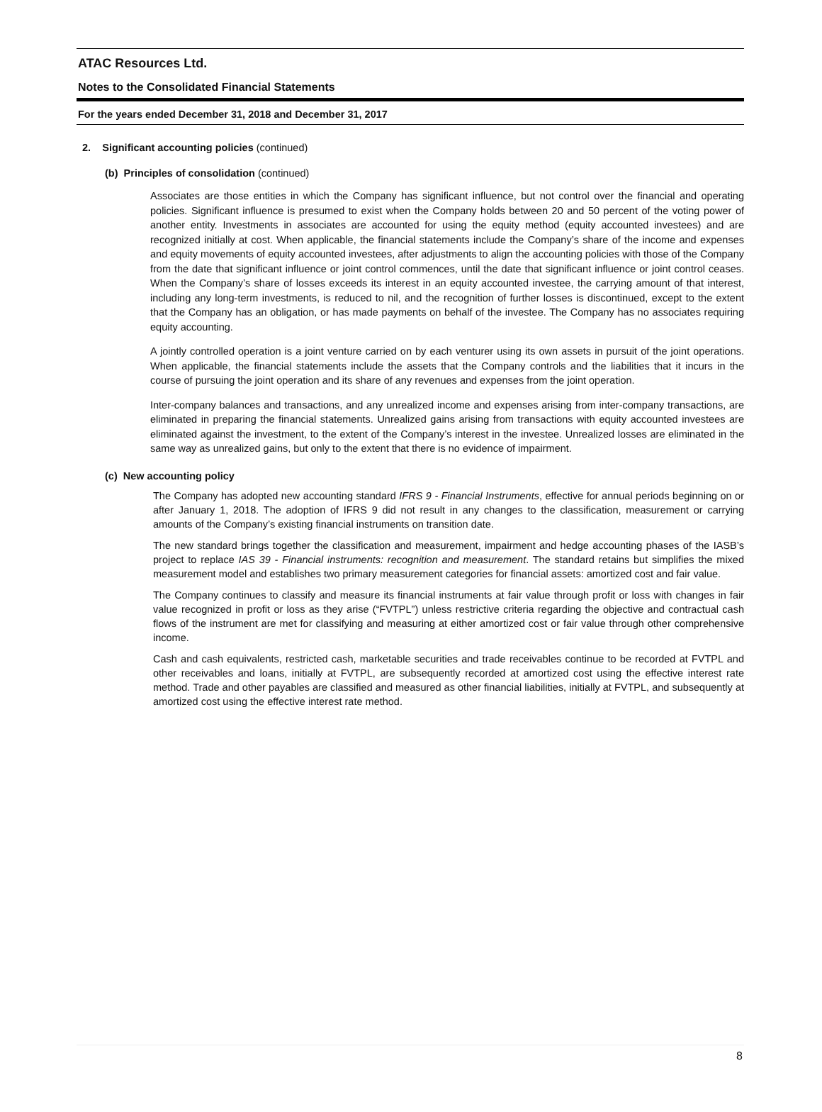ATAC Resources Ltd.
Notes to the Consolidated Financial Statements
For the years ended December 31, 2018 and December 31, 2017
2. Significant accounting policies (continued)
(b) Principles of consolidation (continued)
Associates are those entities in which the Company has significant influence, but not control over the financial and operating policies. Significant influence is presumed to exist when the Company holds between 20 and 50 percent of the voting power of another entity. Investments in associates are accounted for using the equity method (equity accounted investees) and are recognized initially at cost. When applicable, the financial statements include the Company’s share of the income and expenses and equity movements of equity accounted investees, after adjustments to align the accounting policies with those of the Company from the date that significant influence or joint control commences, until the date that significant influence or joint control ceases. When the Company’s share of losses exceeds its interest in an equity accounted investee, the carrying amount of that interest, including any long-term investments, is reduced to nil, and the recognition of further losses is discontinued, except to the extent that the Company has an obligation, or has made payments on behalf of the investee. The Company has no associates requiring equity accounting.
A jointly controlled operation is a joint venture carried on by each venturer using its own assets in pursuit of the joint operations. When applicable, the financial statements include the assets that the Company controls and the liabilities that it incurs in the course of pursuing the joint operation and its share of any revenues and expenses from the joint operation.
Inter-company balances and transactions, and any unrealized income and expenses arising from inter-company transactions, are eliminated in preparing the financial statements. Unrealized gains arising from transactions with equity accounted investees are eliminated against the investment, to the extent of the Company’s interest in the investee. Unrealized losses are eliminated in the same way as unrealized gains, but only to the extent that there is no evidence of impairment.
(c) New accounting policy
The Company has adopted new accounting standard IFRS 9 - Financial Instruments, effective for annual periods beginning on or after January 1, 2018. The adoption of IFRS 9 did not result in any changes to the classification, measurement or carrying amounts of the Company’s existing financial instruments on transition date.
The new standard brings together the classification and measurement, impairment and hedge accounting phases of the IASB’s project to replace IAS 39 - Financial instruments: recognition and measurement. The standard retains but simplifies the mixed measurement model and establishes two primary measurement categories for financial assets: amortized cost and fair value.
The Company continues to classify and measure its financial instruments at fair value through profit or loss with changes in fair value recognized in profit or loss as they arise (“FVTPL”) unless restrictive criteria regarding the objective and contractual cash flows of the instrument are met for classifying and measuring at either amortized cost or fair value through other comprehensive income.
Cash and cash equivalents, restricted cash, marketable securities and trade receivables continue to be recorded at FVTPL and other receivables and loans, initially at FVTPL, are subsequently recorded at amortized cost using the effective interest rate method. Trade and other payables are classified and measured as other financial liabilities, initially at FVTPL, and subsequently at amortized cost using the effective interest rate method.
8